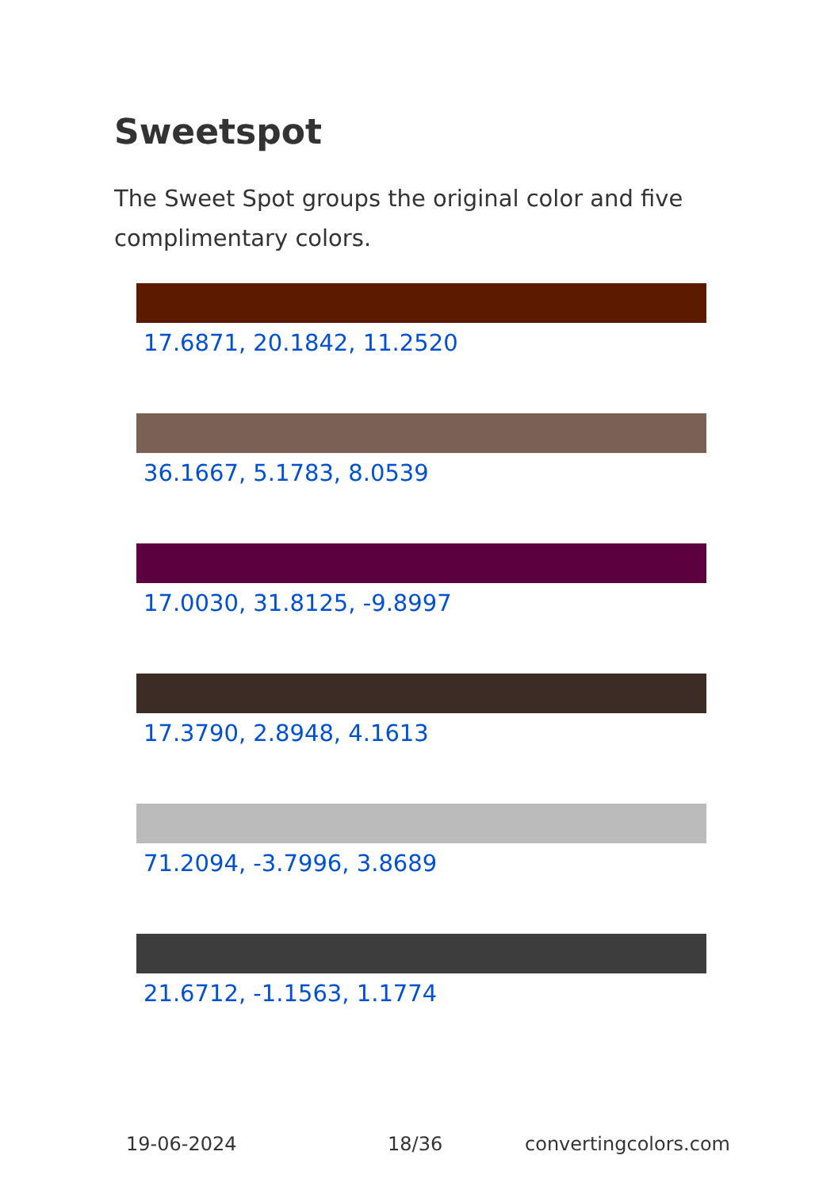Sweetspot
The Sweet Spot groups the original color and five complimentary colors.
17.6871, 20.1842, 11.2520
36.1667, 5.1783, 8.0539
17.0030, 31.8125, -9.8997
17.3790, 2.8948, 4.1613
71.2094, -3.7996, 3.8689
21.6712, -1.1563, 1.1774
19-06-2024 18/36 convertingcolors.com